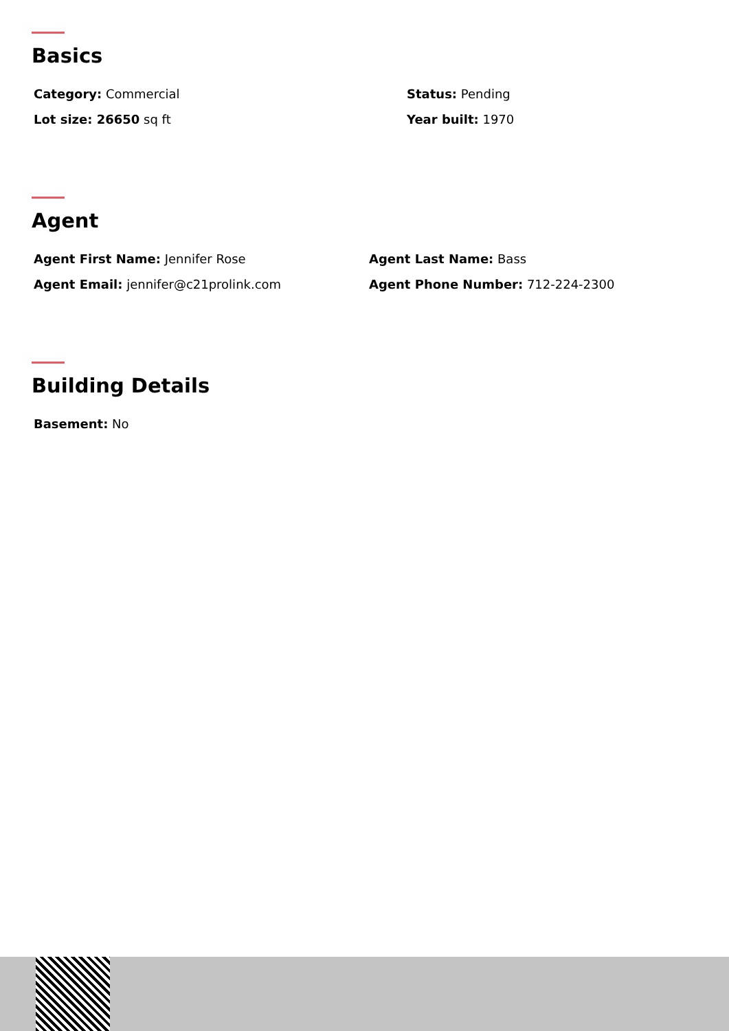Basics
Category: Commercial Status: Pending
Lot size: 26650 sq ft Year built: 1970
Agent
Agent First Name: Jennifer Rose Agent Last Name: Bass
Agent Email: jennifer@c21prolink.com Agent Phone Number: 712-224-2300
Building Details
Basement: No